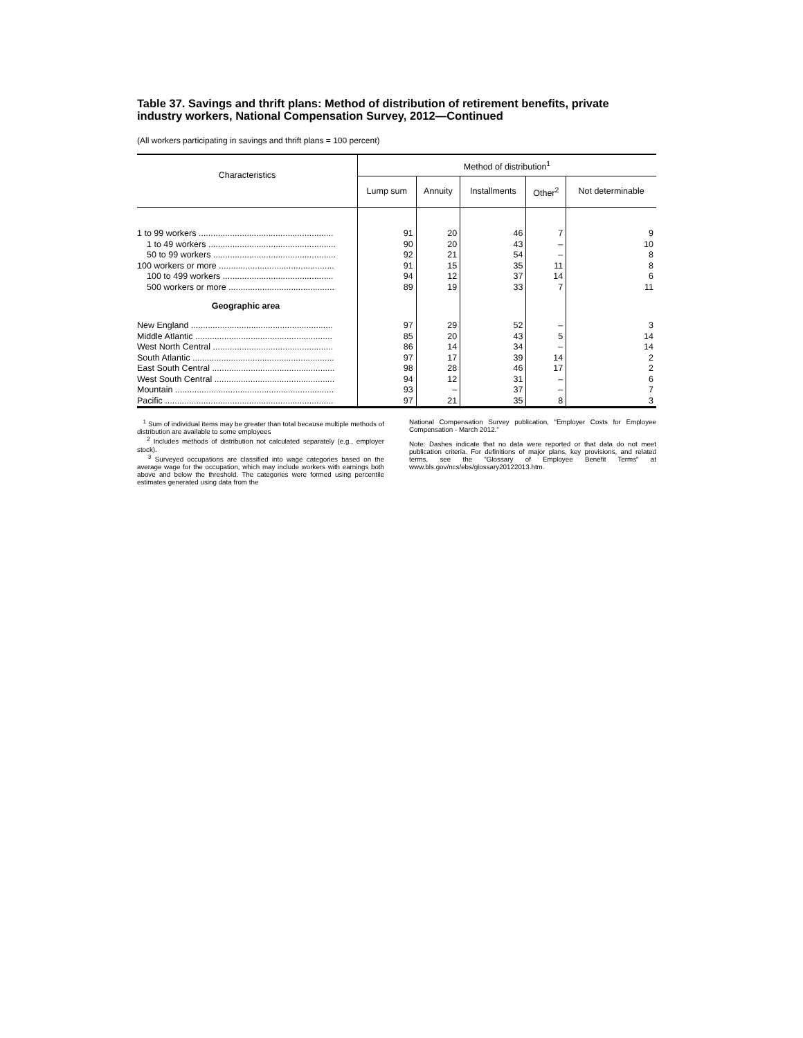Table 37. Savings and thrift plans: Method of distribution of retirement benefits, private industry workers, National Compensation Survey, 2012—Continued
(All workers participating in savings and thrift plans = 100 percent)
| Characteristics | Method of distribution<sup>1</sup> | | | | |
| --- | --- | --- | --- | --- | --- |
| | Lump sum | Annuity | Installments | Other<sup>2</sup> | Not determinable |
| 1 to 99 workers ........................................................ | 91 | 20 | 46 | 7 | 9 |
| 1 to 49 workers ..................................................... | 90 | 20 | 43 | – | 10 |
| 50 to 99 workers ................................................... | 92 | 21 | 54 | – | 8 |
| 100 workers or more ................................................ | 91 | 15 | 35 | 11 | 8 |
| 100 to 499 workers .............................................. | 94 | 12 | 37 | 14 | 6 |
| 500 workers or more ............................................ | 89 | 19 | 33 | 7 | 11 |
| Geographic area | | | | | |
| New England ........................................................... | 97 | 29 | 52 | – | 3 |
| Middle Atlantic ......................................................... | 85 | 20 | 43 | 5 | 14 |
| West North Central .................................................. | 86 | 14 | 34 | – | 14 |
| South Atlantic ........................................................... | 97 | 17 | 39 | 14 | 2 |
| East South Central ................................................... | 98 | 28 | 46 | 17 | 2 |
| West South Central .................................................. | 94 | 12 | 31 | – | 6 |
| Mountain .................................................................. | 93 | – | 37 | – | 7 |
| Pacific ...................................................................... | 97 | 21 | 35 | 8 | 3 |
<sup>1</sup> Sum of individual items may be greater than total because multiple methods of distribution are available to some employees
<sup>2</sup> Includes methods of distribution not calculated separately (e.g., employer stock).
<sup>3</sup> Surveyed occupations are classified into wage categories based on the average wage for the occupation, which may include workers with earnings both above and below the threshold. The categories were formed using percentile estimates generated using data from the
National Compensation Survey publication, "Employer Costs for Employee Compensation - March 2012."
Note: Dashes indicate that no data were reported or that data do not meet publication criteria. For definitions of major plans, key provisions, and related terms, see the "Glossary of Employee Benefit Terms" at www.bls.gov/ncs/ebs/glossary20122013.htm.